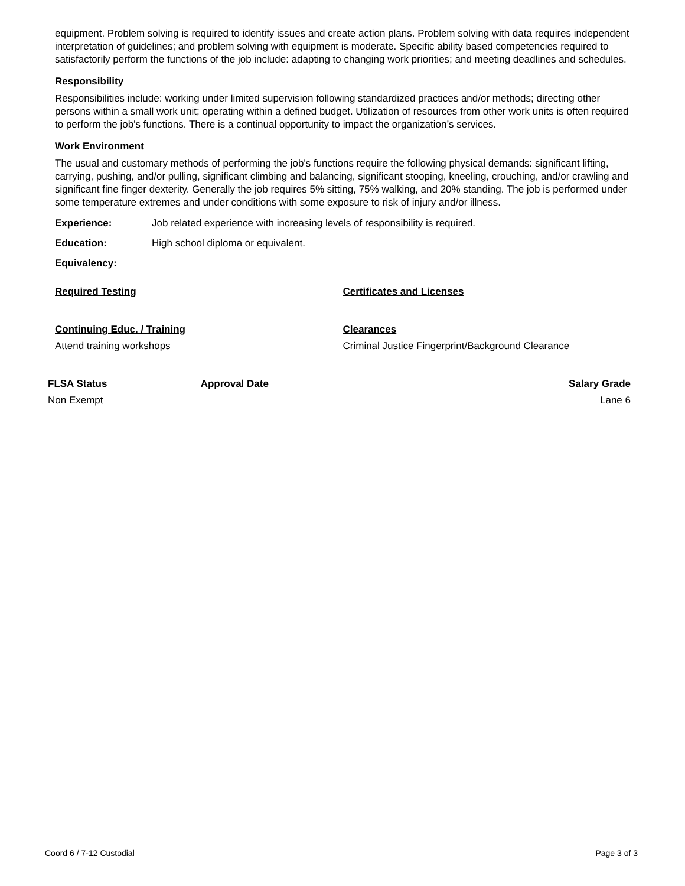equipment. Problem solving is required to identify issues and create action plans. Problem solving with data requires independent interpretation of guidelines; and problem solving with equipment is moderate. Specific ability based competencies required to satisfactorily perform the functions of the job include: adapting to changing work priorities; and meeting deadlines and schedules.
Responsibility
Responsibilities include: working under limited supervision following standardized practices and/or methods; directing other persons within a small work unit; operating within a defined budget. Utilization of resources from other work units is often required to perform the job's functions. There is a continual opportunity to impact the organization’s services.
Work Environment
The usual and customary methods of performing the job's functions require the following physical demands: significant lifting, carrying, pushing, and/or pulling, significant climbing and balancing, significant stooping, kneeling, crouching, and/or crawling and significant fine finger dexterity. Generally the job requires 5% sitting, 75% walking, and 20% standing. The job is performed under some temperature extremes and under conditions with some exposure to risk of injury and/or illness.
Experience: Job related experience with increasing levels of responsibility is required.
Education: High school diploma or equivalent.
Equivalency:
Required Testing Certificates and Licenses
Continuing Educ. / Training
Attend training workshops
Clearances
Criminal Justice Fingerprint/Background Clearance
FLSA Status
Non Exempt
Approval Date Salary Grade
Lane 6
Coord 6 / 7-12 Custodial Page 3 of 3